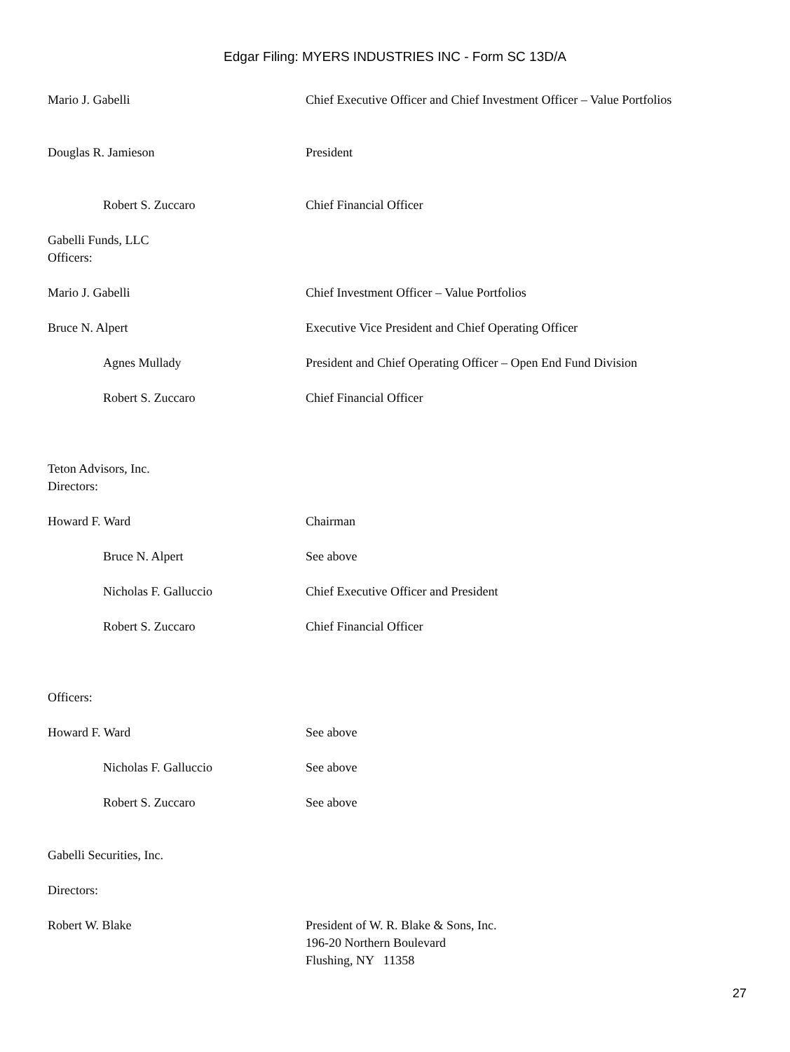Edgar Filing: MYERS INDUSTRIES INC - Form SC 13D/A
| Mario J. Gabelli | Chief Executive Officer and Chief Investment Officer – Value Portfolios |
| Douglas R. Jamieson | President |
| Robert S. Zuccaro | Chief Financial Officer |
| Gabelli Funds, LLC Officers: | |
| Mario J. Gabelli | Chief Investment Officer – Value Portfolios |
| Bruce N. Alpert | Executive Vice President and Chief Operating Officer |
| Agnes Mullady | President and Chief Operating Officer – Open End Fund Division |
| Robert S. Zuccaro | Chief Financial Officer |
| Teton Advisors, Inc. Directors: | |
| Howard F. Ward | Chairman |
| Bruce N. Alpert | See above |
| Nicholas F. Galluccio | Chief Executive Officer and President |
| Robert S. Zuccaro | Chief Financial Officer |
| Officers: | |
| Howard F. Ward | See above |
| Nicholas F. Galluccio | See above |
| Robert S. Zuccaro | See above |
| Gabelli Securities, Inc. | |
| Directors: | |
| Robert W. Blake | President of W. R. Blake & Sons, Inc. 196-20 Northern Boulevard Flushing, NY 11358 |
27